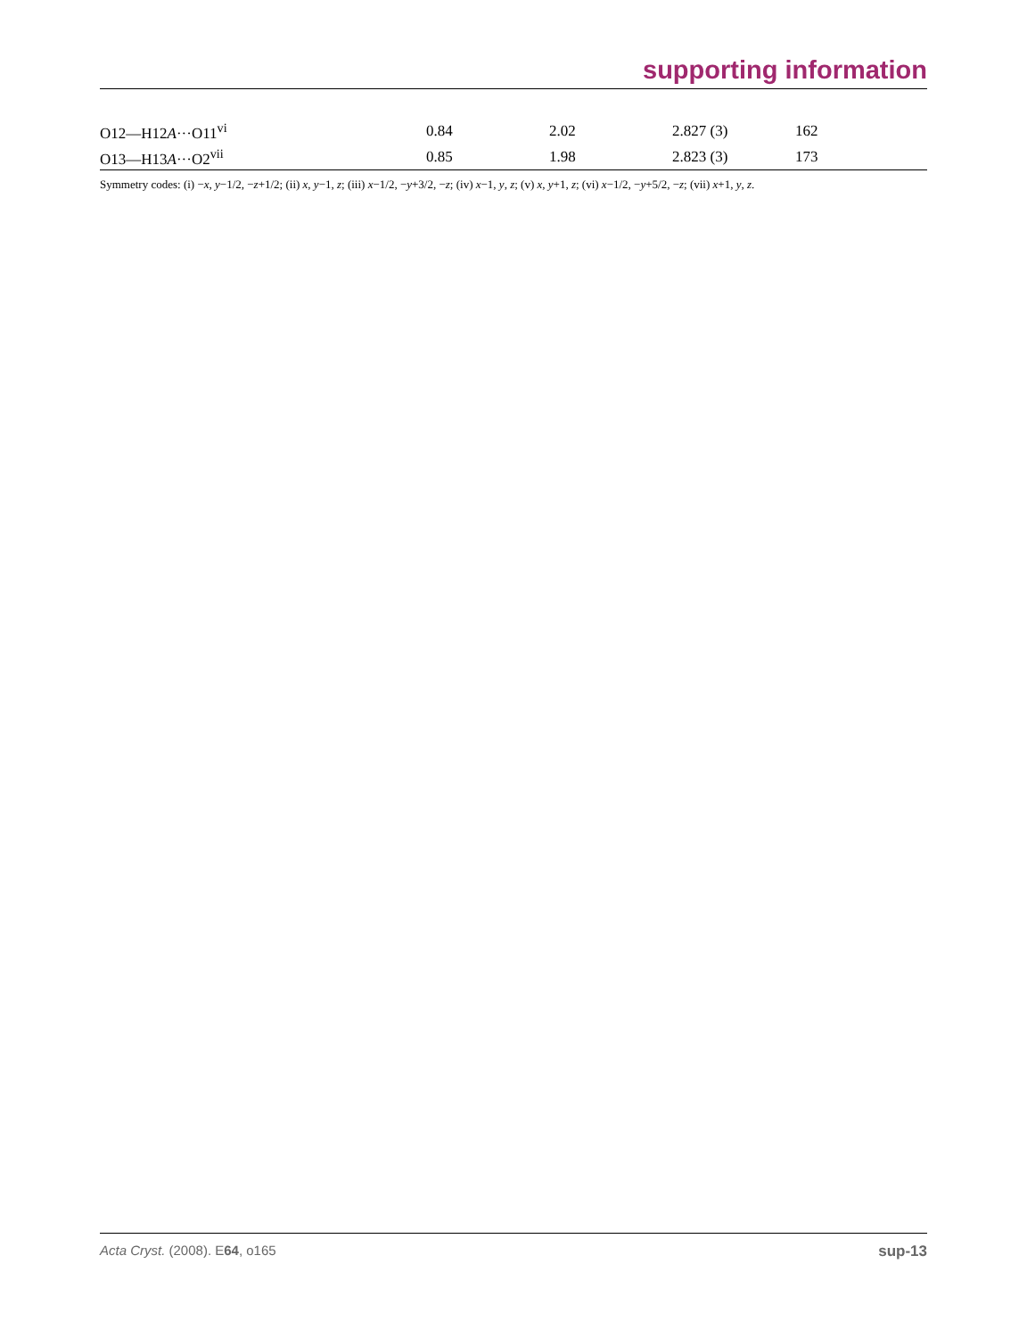supporting information
| O12—H12 A ···O11<sup>vi</sup> | 0.84 | 2.02 | 2.827 (3) | 162 |
| O13—H13 A ···O2<sup>vii</sup> | 0.85 | 1.98 | 2.823 (3) | 173 |
Symmetry codes: (i) −x, y−1/2, −z+1/2; (ii) x, y−1, z; (iii) x−1/2, −y+3/2, −z; (iv) x−1, y, z; (v) x, y+1, z; (vi) x−1/2, −y+5/2, −z; (vii) x+1, y, z.
Acta Cryst. (2008). E64, o165 sup-13